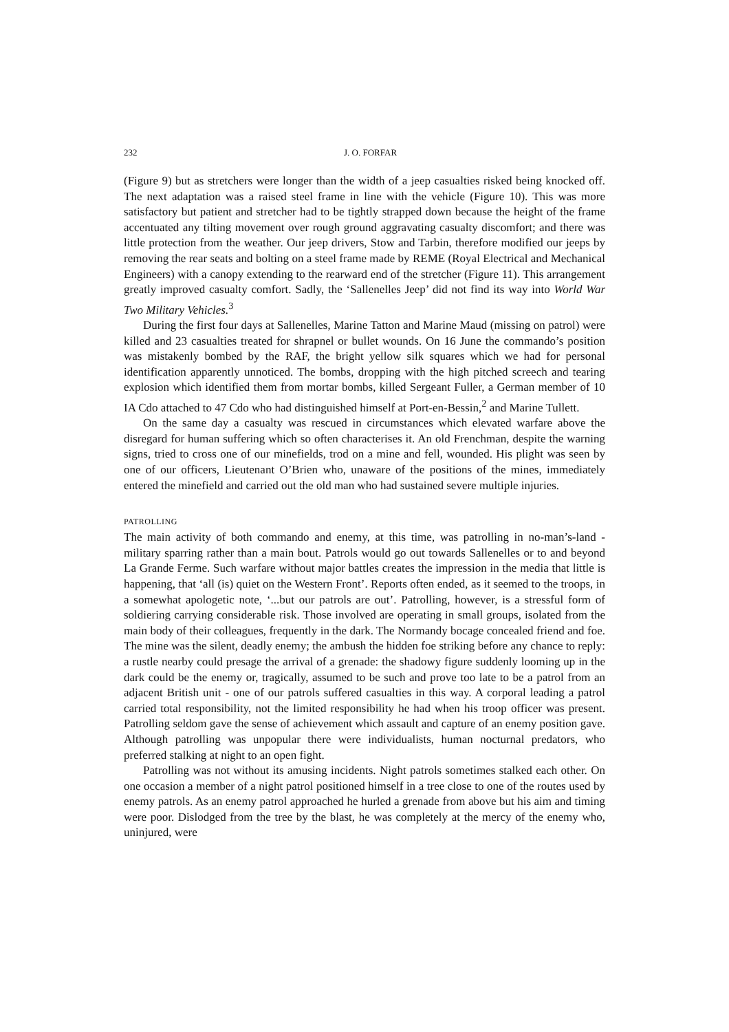232 J. O. FORFAR
(Figure 9) but as stretchers were longer than the width of a jeep casualties risked being knocked off. The next adaptation was a raised steel frame in line with the vehicle (Figure 10). This was more satisfactory but patient and stretcher had to be tightly strapped down because the height of the frame accentuated any tilting movement over rough ground aggravating casualty discomfort; and there was little protection from the weather. Our jeep drivers, Stow and Tarbin, therefore modified our jeeps by removing the rear seats and bolting on a steel frame made by REME (Royal Electrical and Mechanical Engineers) with a canopy extending to the rearward end of the stretcher (Figure 11). This arrangement greatly improved casualty comfort. Sadly, the ‘Sallenelles Jeep’ did not find its way into World War Two Military Vehicles.<sup>3</sup>
During the first four days at Sallenelles, Marine Tatton and Marine Maud (missing on patrol) were killed and 23 casualties treated for shrapnel or bullet wounds. On 16 June the commando’s position was mistakenly bombed by the RAF, the bright yellow silk squares which we had for personal identification apparently unnoticed. The bombs, dropping with the high pitched screech and tearing explosion which identified them from mortar bombs, killed Sergeant Fuller, a German member of 10 IA Cdo attached to 47 Cdo who had distinguished himself at Port-en-Bessin,<sup>2</sup> and Marine Tullett.
On the same day a casualty was rescued in circumstances which elevated warfare above the disregard for human suffering which so often characterises it. An old Frenchman, despite the warning signs, tried to cross one of our minefields, trod on a mine and fell, wounded. His plight was seen by one of our officers, Lieutenant O’Brien who, unaware of the positions of the mines, immediately entered the minefield and carried out the old man who had sustained severe multiple injuries.
PATROLLING
The main activity of both commando and enemy, at this time, was patrolling in no-man’s-land - military sparring rather than a main bout. Patrols would go out towards Sallenelles or to and beyond La Grande Ferme. Such warfare without major battles creates the impression in the media that little is happening, that ‘all (is) quiet on the Western Front’. Reports often ended, as it seemed to the troops, in a somewhat apologetic note, ‘...but our patrols are out’. Patrolling, however, is a stressful form of soldiering carrying considerable risk. Those involved are operating in small groups, isolated from the main body of their colleagues, frequently in the dark. The Normandy bocage concealed friend and foe. The mine was the silent, deadly enemy; the ambush the hidden foe striking before any chance to reply: a rustle nearby could presage the arrival of a grenade: the shadowy figure suddenly looming up in the dark could be the enemy or, tragically, assumed to be such and prove too late to be a patrol from an adjacent British unit - one of our patrols suffered casualties in this way. A corporal leading a patrol carried total responsibility, not the limited responsibility he had when his troop officer was present. Patrolling seldom gave the sense of achievement which assault and capture of an enemy position gave. Although patrolling was unpopular there were individualists, human nocturnal predators, who preferred stalking at night to an open fight.
Patrolling was not without its amusing incidents. Night patrols sometimes stalked each other. On one occasion a member of a night patrol positioned himself in a tree close to one of the routes used by enemy patrols. As an enemy patrol approached he hurled a grenade from above but his aim and timing were poor. Dislodged from the tree by the blast, he was completely at the mercy of the enemy who, uninjured, were